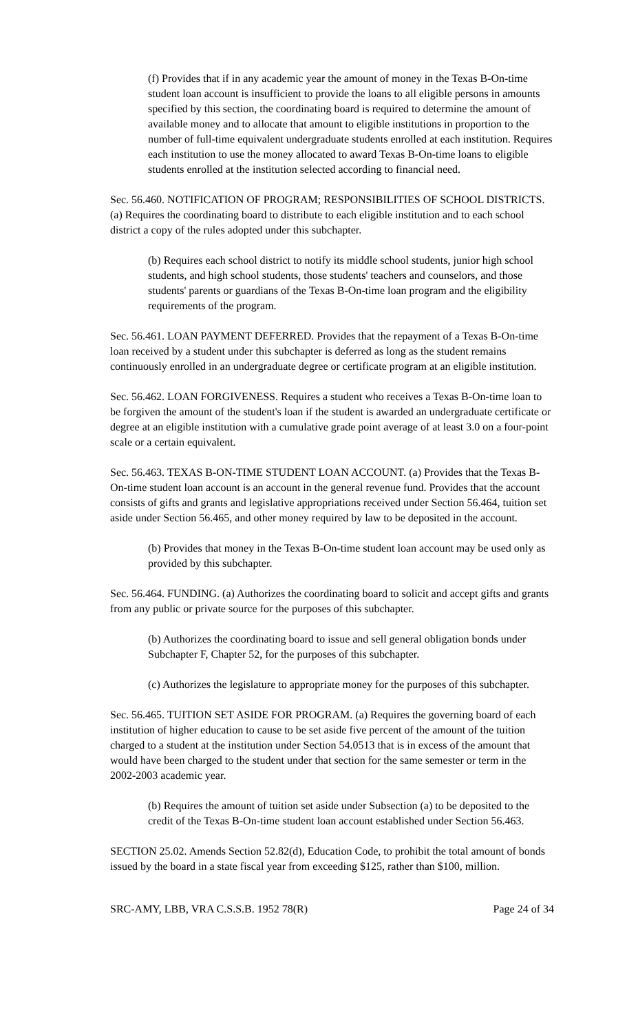(f) Provides that if in any academic year the amount of money in the Texas B-On-time student loan account is insufficient to provide the loans to all eligible persons in amounts specified by this section, the coordinating board is required to determine the amount of available money and to allocate that amount to eligible institutions in proportion to the number of full-time equivalent undergraduate students enrolled at each institution. Requires each institution to use the money allocated to award Texas B-On-time loans to eligible students enrolled at the institution selected according to financial need.
Sec. 56.460. NOTIFICATION OF PROGRAM; RESPONSIBILITIES OF SCHOOL DISTRICTS. (a) Requires the coordinating board to distribute to each eligible institution and to each school district a copy of the rules adopted under this subchapter.
(b) Requires each school district to notify its middle school students, junior high school students, and high school students, those students' teachers and counselors, and those students' parents or guardians of the Texas B-On-time loan program and the eligibility requirements of the program.
Sec. 56.461. LOAN PAYMENT DEFERRED. Provides that the repayment of a Texas B-On-time loan received by a student under this subchapter is deferred as long as the student remains continuously enrolled in an undergraduate degree or certificate program at an eligible institution.
Sec. 56.462. LOAN FORGIVENESS. Requires a student who receives a Texas B-On-time loan to be forgiven the amount of the student's loan if the student is awarded an undergraduate certificate or degree at an eligible institution with a cumulative grade point average of at least 3.0 on a four-point scale or a certain equivalent.
Sec. 56.463. TEXAS B-ON-TIME STUDENT LOAN ACCOUNT. (a) Provides that the Texas B-On-time student loan account is an account in the general revenue fund. Provides that the account consists of gifts and grants and legislative appropriations received under Section 56.464, tuition set aside under Section 56.465, and other money required by law to be deposited in the account.
(b) Provides that money in the Texas B-On-time student loan account may be used only as provided by this subchapter.
Sec. 56.464. FUNDING. (a) Authorizes the coordinating board to solicit and accept gifts and grants from any public or private source for the purposes of this subchapter.
(b) Authorizes the coordinating board to issue and sell general obligation bonds under Subchapter F, Chapter 52, for the purposes of this subchapter.
(c) Authorizes the legislature to appropriate money for the purposes of this subchapter.
Sec. 56.465. TUITION SET ASIDE FOR PROGRAM. (a) Requires the governing board of each institution of higher education to cause to be set aside five percent of the amount of the tuition charged to a student at the institution under Section 54.0513 that is in excess of the amount that would have been charged to the student under that section for the same semester or term in the 2002-2003 academic year.
(b) Requires the amount of tuition set aside under Subsection (a) to be deposited to the credit of the Texas B-On-time student loan account established under Section 56.463.
SECTION 25.02. Amends Section 52.82(d), Education Code, to prohibit the total amount of bonds issued by the board in a state fiscal year from exceeding $125, rather than $100, million.
SRC-AMY, LBB, VRA C.S.S.B. 1952 78(R) Page 24 of 34